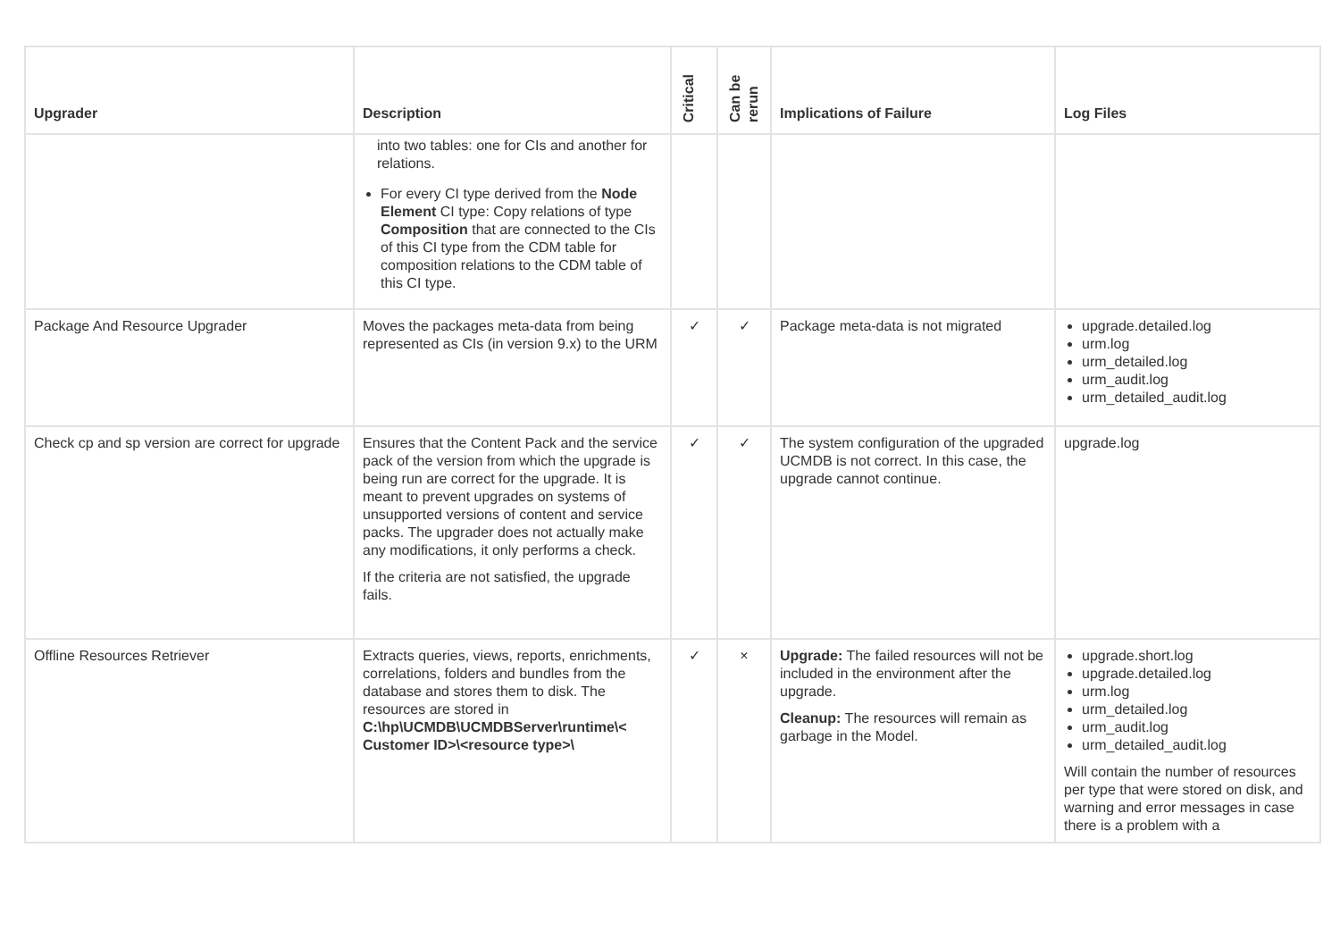| Upgrader | Description | Critical | Can be rerun | Implications of Failure | Log Files |
| --- | --- | --- | --- | --- | --- |
| | into two tables: one for CIs and another for relations. For every CI type derived from the Node Element CI type: Copy relations of type Composition that are connected to the CIs of this CI type from the CDM table for composition relations to the CDM table of this CI type. | | | | |
| Package And Resource Upgrader | Moves the packages meta-data from being represented as CIs (in version 9.x) to the URM | ✓ | ✓ | Package meta-data is not migrated | upgrade.detailed.log urm.log urm_detailed.log urm_audit.log urm_detailed_audit.log |
| Check cp and sp version are correct for upgrade | Ensures that the Content Pack and the service pack of the version from which the upgrade is being run are correct for the upgrade. It is meant to prevent upgrades on systems of unsupported versions of content and service packs. The upgrader does not actually make any modifications, it only performs a check. If the criteria are not satisfied, the upgrade fails. | ✓ | ✓ | The system configuration of the upgraded UCMDB is not correct. In this case, the upgrade cannot continue. | upgrade.log |
| Offline Resources Retriever | Extracts queries, views, reports, enrichments, correlations, folders and bundles from the database and stores them to disk. The resources are stored in C:\hp\UCMDB\UCMDBServer\runtime\< Customer ID>\<resource type>\ | ✓ | × | Upgrade: The failed resources will not be included in the environment after the upgrade. Cleanup: The resources will remain as garbage in the Model. | upgrade.short.log upgrade.detailed.log urm.log urm_detailed.log urm_audit.log urm_detailed_audit.log Will contain the number of resources per type that were stored on disk, and warning and error messages in case there is a problem with a |